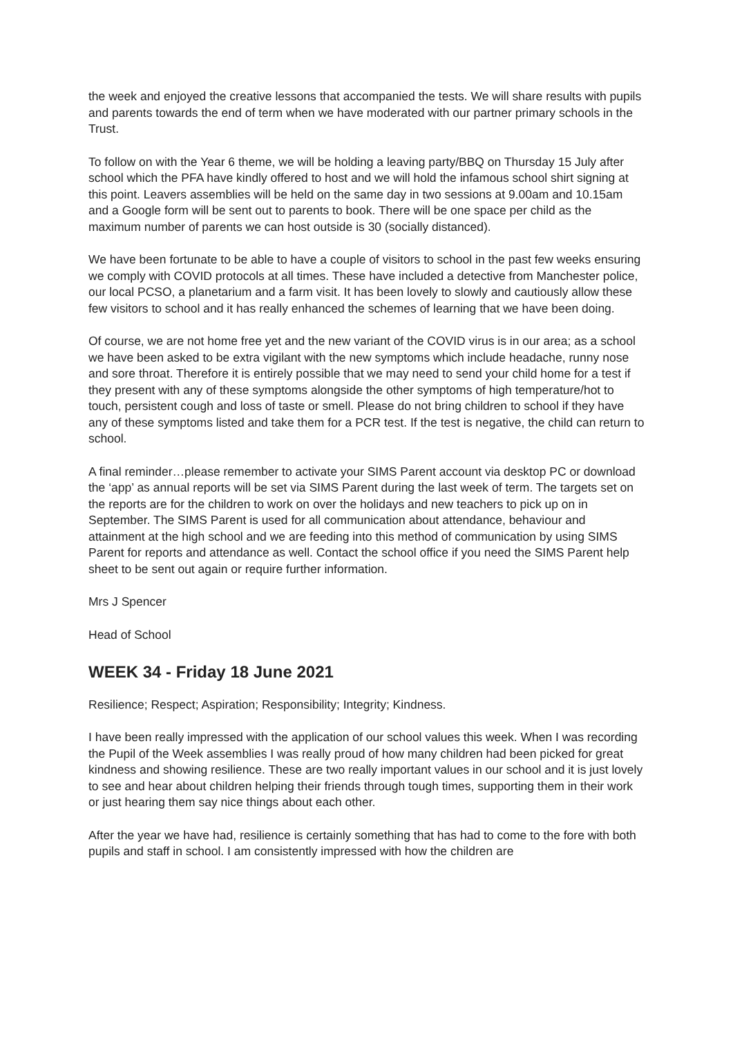the week and enjoyed the creative lessons that accompanied the tests. We will share results with pupils and parents towards the end of term when we have moderated with our partner primary schools in the Trust.
To follow on with the Year 6 theme, we will be holding a leaving party/BBQ on Thursday 15 July after school which the PFA have kindly offered to host and we will hold the infamous school shirt signing at this point. Leavers assemblies will be held on the same day in two sessions at 9.00am and 10.15am and a Google form will be sent out to parents to book. There will be one space per child as the maximum number of parents we can host outside is 30 (socially distanced).
We have been fortunate to be able to have a couple of visitors to school in the past few weeks ensuring we comply with COVID protocols at all times. These have included a detective from Manchester police, our local PCSO, a planetarium and a farm visit. It has been lovely to slowly and cautiously allow these few visitors to school and it has really enhanced the schemes of learning that we have been doing.
Of course, we are not home free yet and the new variant of the COVID virus is in our area; as a school we have been asked to be extra vigilant with the new symptoms which include headache, runny nose and sore throat. Therefore it is entirely possible that we may need to send your child home for a test if they present with any of these symptoms alongside the other symptoms of high temperature/hot to touch, persistent cough and loss of taste or smell. Please do not bring children to school if they have any of these symptoms listed and take them for a PCR test. If the test is negative, the child can return to school.
A final reminder…please remember to activate your SIMS Parent account via desktop PC or download the ‘app’ as annual reports will be set via SIMS Parent during the last week of term. The targets set on the reports are for the children to work on over the holidays and new teachers to pick up on in September. The SIMS Parent is used for all communication about attendance, behaviour and attainment at the high school and we are feeding into this method of communication by using SIMS Parent for reports and attendance as well. Contact the school office if you need the SIMS Parent help sheet to be sent out again or require further information.
Mrs J Spencer
Head of School
WEEK 34 - Friday 18 June 2021
Resilience; Respect; Aspiration; Responsibility; Integrity; Kindness.
I have been really impressed with the application of our school values this week. When I was recording the Pupil of the Week assemblies I was really proud of how many children had been picked for great kindness and showing resilience. These are two really important values in our school and it is just lovely to see and hear about children helping their friends through tough times, supporting them in their work or just hearing them say nice things about each other.
After the year we have had, resilience is certainly something that has had to come to the fore with both pupils and staff in school. I am consistently impressed with how the children are